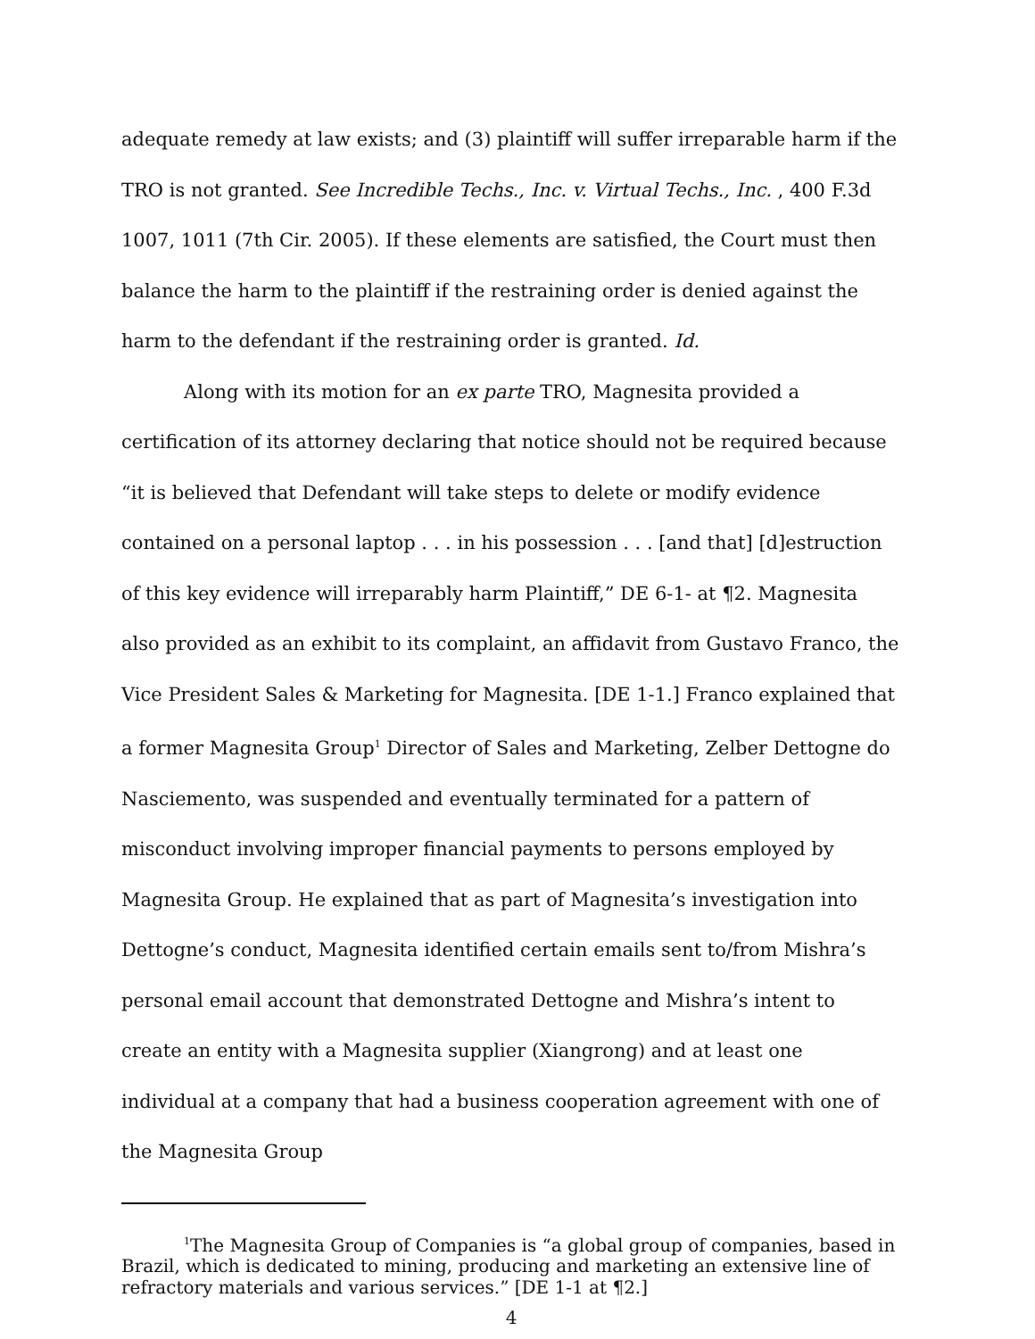adequate remedy at law exists; and (3) plaintiff will suffer irreparable harm if the TRO is not granted. See Incredible Techs., Inc. v. Virtual Techs., Inc. , 400 F.3d 1007, 1011 (7th Cir. 2005). If these elements are satisfied, the Court must then balance the harm to the plaintiff if the restraining order is denied against the harm to the defendant if the restraining order is granted. Id.
Along with its motion for an ex parte TRO, Magnesita provided a certification of its attorney declaring that notice should not be required because “it is believed that Defendant will take steps to delete or modify evidence contained on a personal laptop . . . in his possession . . . [and that] [d]estruction of this key evidence will irreparably harm Plaintiff,” DE 6-1- at ¶2. Magnesita also provided as an exhibit to its complaint, an affidavit from Gustavo Franco, the Vice President Sales & Marketing for Magnesita. [DE 1-1.] Franco explained that a former Magnesita Group<sup>1</sup> Director of Sales and Marketing, Zelber Dettogne do Nasciemento, was suspended and eventually terminated for a pattern of misconduct involving improper financial payments to persons employed by Magnesita Group. He explained that as part of Magnesita’s investigation into Dettogne’s conduct, Magnesita identified certain emails sent to/from Mishra’s personal email account that demonstrated Dettogne and Mishra’s intent to create an entity with a Magnesita supplier (Xiangrong) and at least one individual at a company that had a business cooperation agreement with one of the Magnesita Group
<sup>1</sup> The Magnesita Group of Companies is “a global group of companies, based in Brazil, which is dedicated to mining, producing and marketing an extensive line of refractory materials and various services.” [DE 1-1 at ¶2.]
4